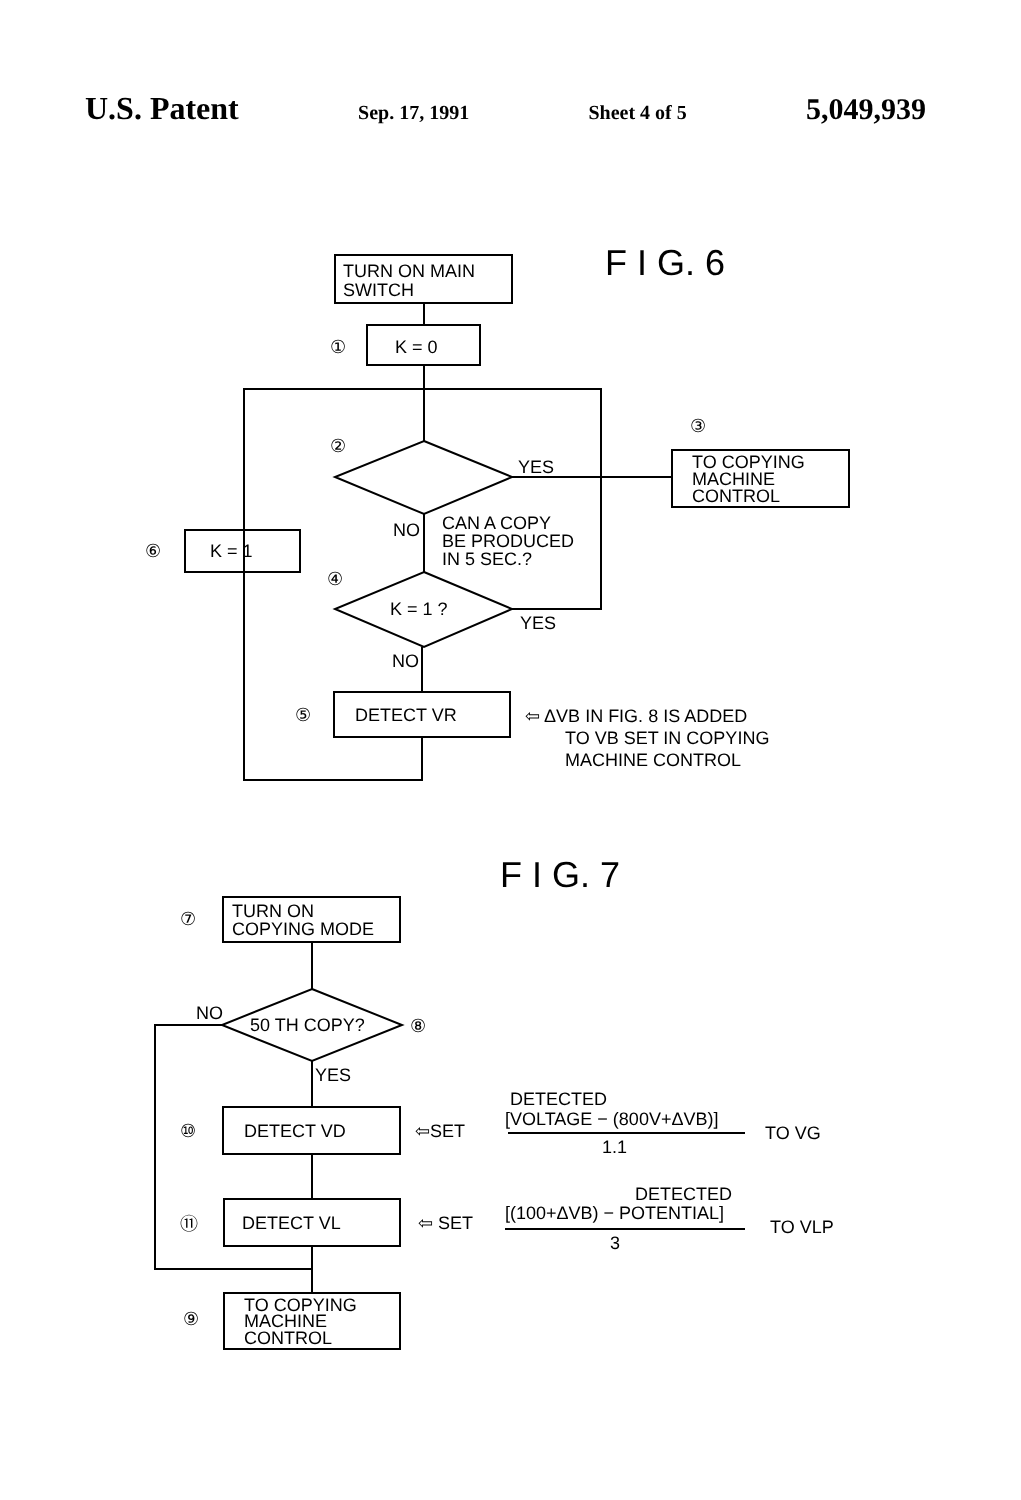U.S. Patent Sep. 17, 1991 Sheet 4 of 5 5,049,939
F I G. 6
TURN ON MAIN
SWITCH
①
K = 0
②
YES
③
TO COPYING
MACHINE
CONTROL
NO
CAN A COPY
BE PRODUCED
IN 5 SEC.?
⑥
K = 1
④
K = 1 ?
YES
NO
⑤
DETECT VR
⇦ ΔVB IN FIG. 8 IS ADDED
TO VB SET IN COPYING
MACHINE CONTROL
F I G. 7
⑦
TURN ON
COPYING MODE
50 TH COPY?
NO
⑧
YES
⑩
DETECT VD
⇦SET
DETECTED
[VOLTAGE − (800V+ΔVB)]
1.1
TO VG
⑪
DETECT VL
⇦ SET
DETECTED
[(100+ΔVB) − POTENTIAL]
3
TO VLP
⑨
TO COPYING
MACHINE
CONTROL